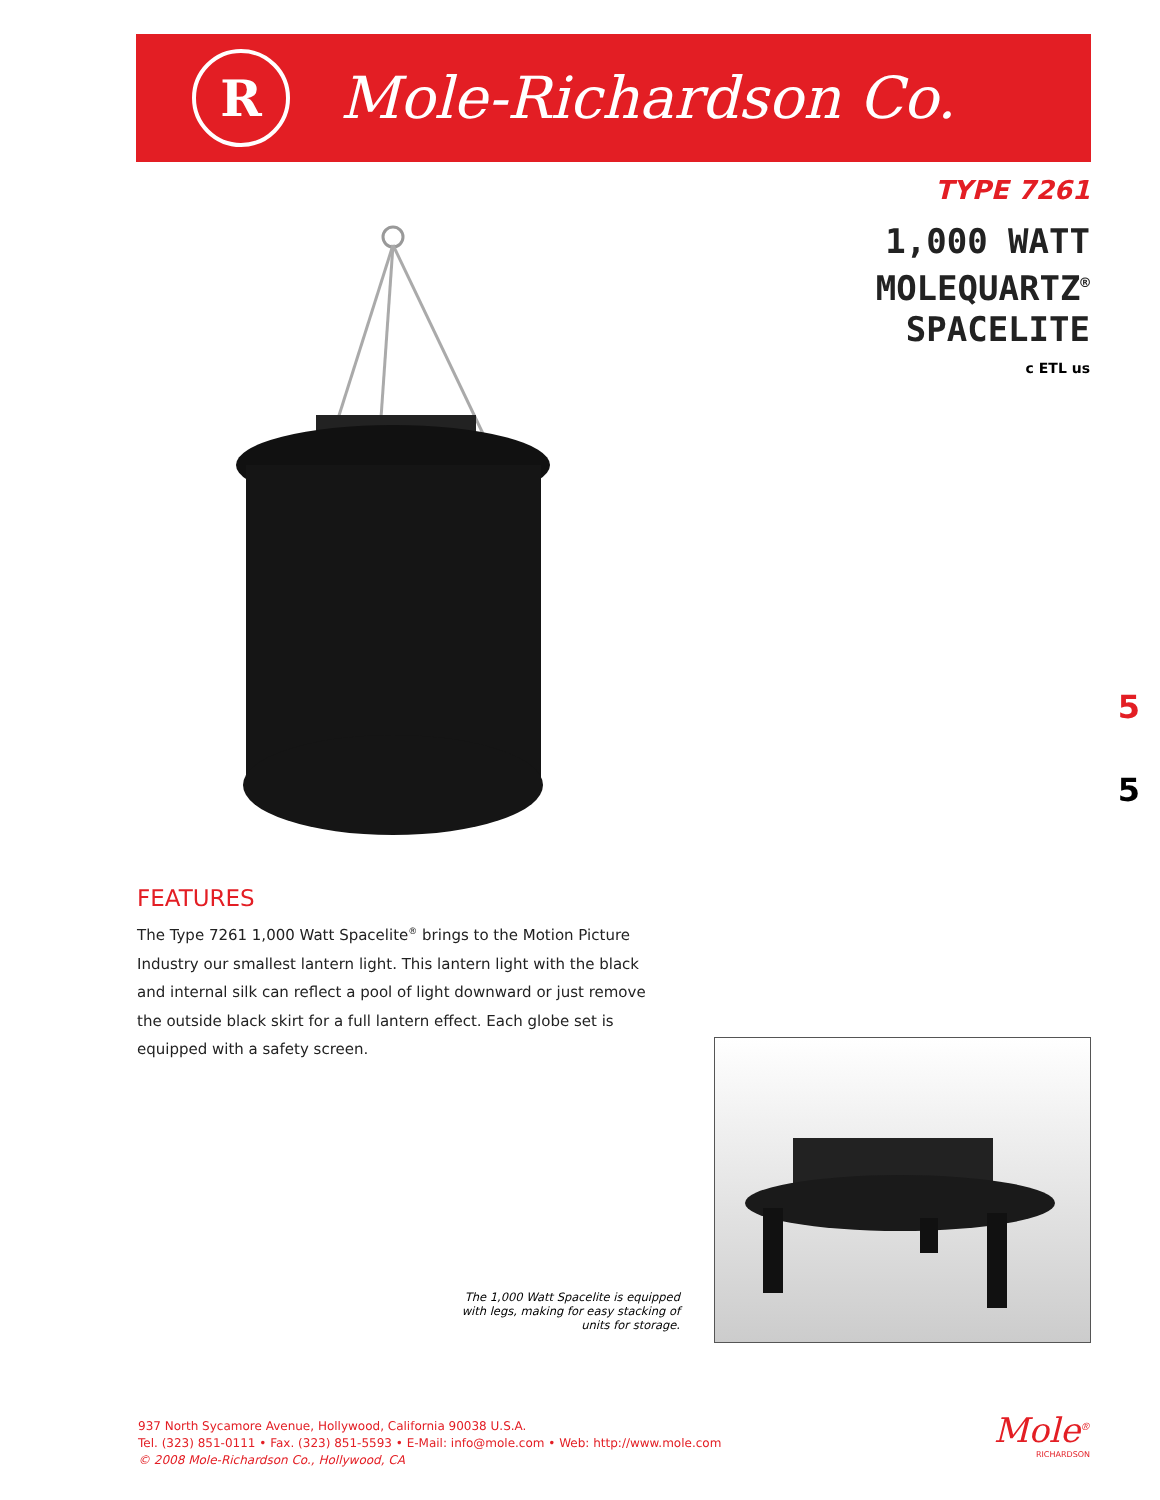R
Mole-Richardson Co.
TYPE 7261
1,000 WATT
MOLEQUARTZ<sup>®</sup>
SPACELITE
c ETL us
5
5
FEATURES
The Type 7261 1,000 Watt Spacelite<sup>®</sup> brings to the Motion Picture Industry our smallest lantern light. This lantern light with the black and internal silk can reflect a pool of light downward or just remove the outside black skirt for a full lantern effect. Each globe set is equipped with a safety screen.
The 1,000 Watt Spacelite is equipped with legs, making for easy stacking of units for storage.
937 North Sycamore Avenue, Hollywood, California 90038 U.S.A.
Tel. (323) 851-0111 • Fax. (323) 851-5593 • E-Mail: info@mole.com • Web: http://www.mole.com
© 2008 Mole-Richardson Co., Hollywood, CA
Mole<sup>®</sup>
RICHARDSON